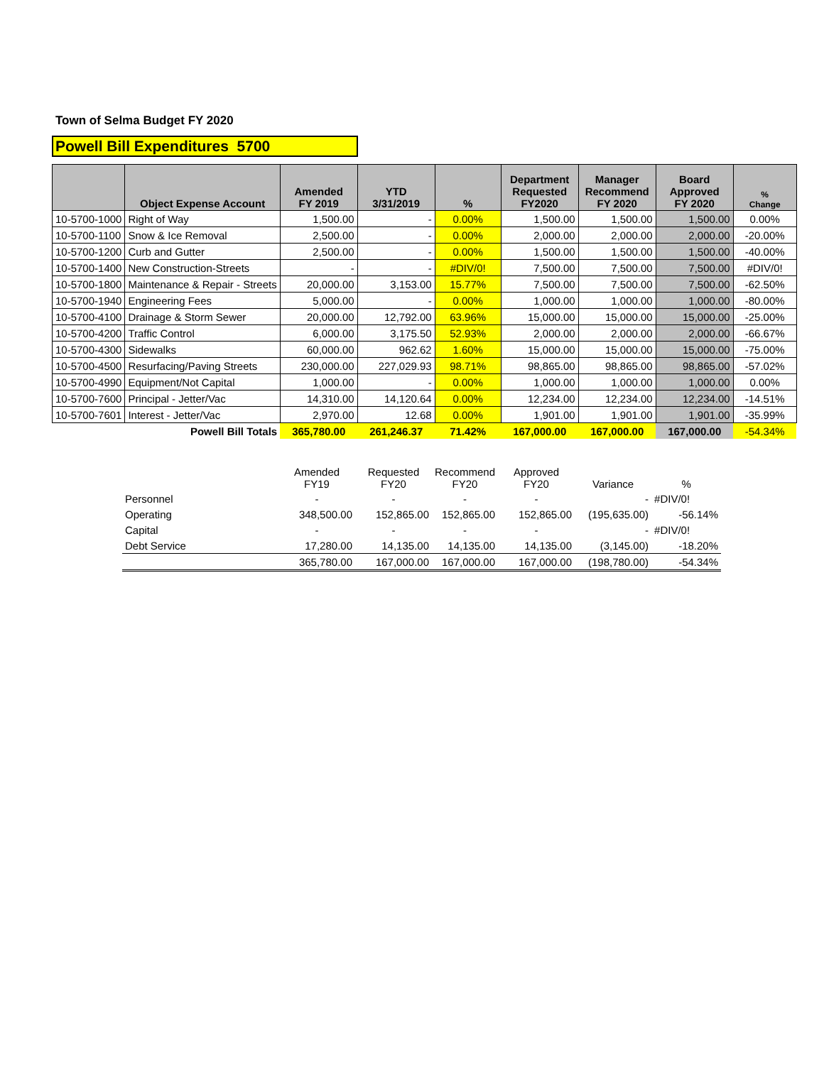Town of Selma Budget FY 2020
Powell Bill Expenditures 5700
| | Object Expense Account | Amended FY 2019 | YTD 3/31/2019 | % | Department Requested FY2020 | Manager Recommend FY 2020 | Board Approved FY 2020 | % Change |
| --- | --- | --- | --- | --- | --- | --- | --- | --- |
| 10-5700-1000 | Right of Way | 1,500.00 | - | 0.00% | 1,500.00 | 1,500.00 | 1,500.00 | 0.00% |
| 10-5700-1100 | Snow & Ice Removal | 2,500.00 | - | 0.00% | 2,000.00 | 2,000.00 | 2,000.00 | -20.00% |
| 10-5700-1200 | Curb and Gutter | 2,500.00 | - | 0.00% | 1,500.00 | 1,500.00 | 1,500.00 | -40.00% |
| 10-5700-1400 | New Construction-Streets | - | - | #DIV/0! | 7,500.00 | 7,500.00 | 7,500.00 | #DIV/0! |
| 10-5700-1800 | Maintenance & Repair - Streets | 20,000.00 | 3,153.00 | 15.77% | 7,500.00 | 7,500.00 | 7,500.00 | -62.50% |
| 10-5700-1940 | Engineering Fees | 5,000.00 | - | 0.00% | 1,000.00 | 1,000.00 | 1,000.00 | -80.00% |
| 10-5700-4100 | Drainage & Storm Sewer | 20,000.00 | 12,792.00 | 63.96% | 15,000.00 | 15,000.00 | 15,000.00 | -25.00% |
| 10-5700-4200 | Traffic Control | 6,000.00 | 3,175.50 | 52.93% | 2,000.00 | 2,000.00 | 2,000.00 | -66.67% |
| 10-5700-4300 | Sidewalks | 60,000.00 | 962.62 | 1.60% | 15,000.00 | 15,000.00 | 15,000.00 | -75.00% |
| 10-5700-4500 | Resurfacing/Paving Streets | 230,000.00 | 227,029.93 | 98.71% | 98,865.00 | 98,865.00 | 98,865.00 | -57.02% |
| 10-5700-4990 | Equipment/Not Capital | 1,000.00 | - | 0.00% | 1,000.00 | 1,000.00 | 1,000.00 | 0.00% |
| 10-5700-7600 | Principal - Jetter/Vac | 14,310.00 | 14,120.64 | 0.00% | 12,234.00 | 12,234.00 | 12,234.00 | -14.51% |
| 10-5700-7601 | Interest - Jetter/Vac | 2,970.00 | 12.68 | 0.00% | 1,901.00 | 1,901.00 | 1,901.00 | -35.99% |
| | Powell Bill Totals | 365,780.00 | 261,246.37 | 71.42% | 167,000.00 | 167,000.00 | 167,000.00 | -54.34% |
| | Amended FY19 | Requested FY20 | Recommend FY20 | Approved FY20 | Variance | % |
| Personnel | - | - | - | - | - | #DIV/0! |
| Operating | 348,500.00 | 152,865.00 | 152,865.00 | 152,865.00 | (195,635.00) | -56.14% |
| Capital | - | - | - | - | - | #DIV/0! |
| Debt Service | 17,280.00 | 14,135.00 | 14,135.00 | 14,135.00 | (3,145.00) | -18.20% |
| | 365,780.00 | 167,000.00 | 167,000.00 | 167,000.00 | (198,780.00) | -54.34% |